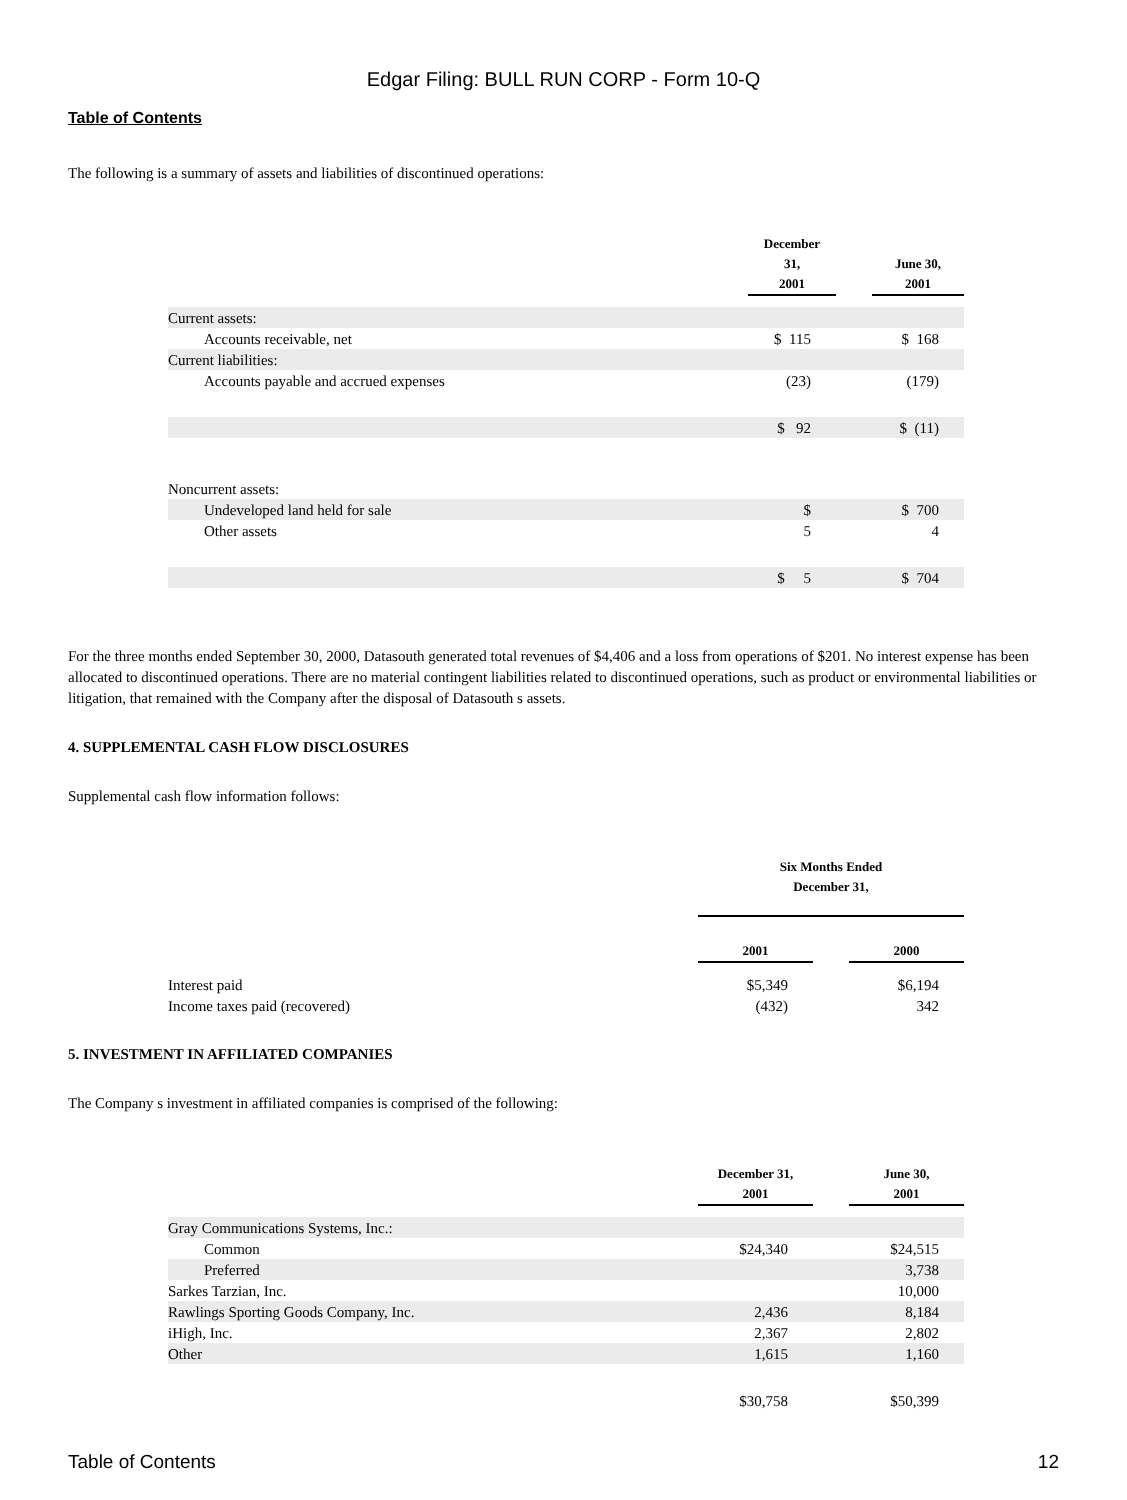Edgar Filing: BULL RUN CORP - Form 10-Q
Table of Contents
The following is a summary of assets and liabilities of discontinued operations:
| | December 31, 2001 | | June 30, 2001 |
| --- | --- | --- | --- |
| Current assets: | | | |
| Accounts receivable, net | $ 115 | | $ 168 |
| Current liabilities: | | | |
| Accounts payable and accrued expenses | (23) | | (179) |
| | $ 92 | | $ (11) |
| Noncurrent assets: | | | |
| Undeveloped land held for sale | $ | | $ 700 |
| Other assets | 5 | | 4 |
| | $ 5 | | $ 704 |
For the three months ended September 30, 2000, Datasouth generated total revenues of $4,406 and a loss from operations of $201. No interest expense has been allocated to discontinued operations. There are no material contingent liabilities related to discontinued operations, such as product or environmental liabilities or litigation, that remained with the Company after the disposal of Datasouth s assets.
4. SUPPLEMENTAL CASH FLOW DISCLOSURES
Supplemental cash flow information follows:
| | Six Months Ended December 31, | | |
| --- | --- | --- | --- |
| | 2001 | | 2000 |
| Interest paid | $5,349 | | $6,194 |
| Income taxes paid (recovered) | (432) | | 342 |
5. INVESTMENT IN AFFILIATED COMPANIES
The Company s investment in affiliated companies is comprised of the following:
| | December 31, 2001 | | June 30, 2001 |
| --- | --- | --- | --- |
| Gray Communications Systems, Inc.: | | | |
| Common | $24,340 | | $24,515 |
| Preferred | | | 3,738 |
| Sarkes Tarzian, Inc. | | | 10,000 |
| Rawlings Sporting Goods Company, Inc. | 2,436 | | 8,184 |
| iHigh, Inc. | 2,367 | | 2,802 |
| Other | 1,615 | | 1,160 |
| | $30,758 | | $50,399 |
Table of Contents 12